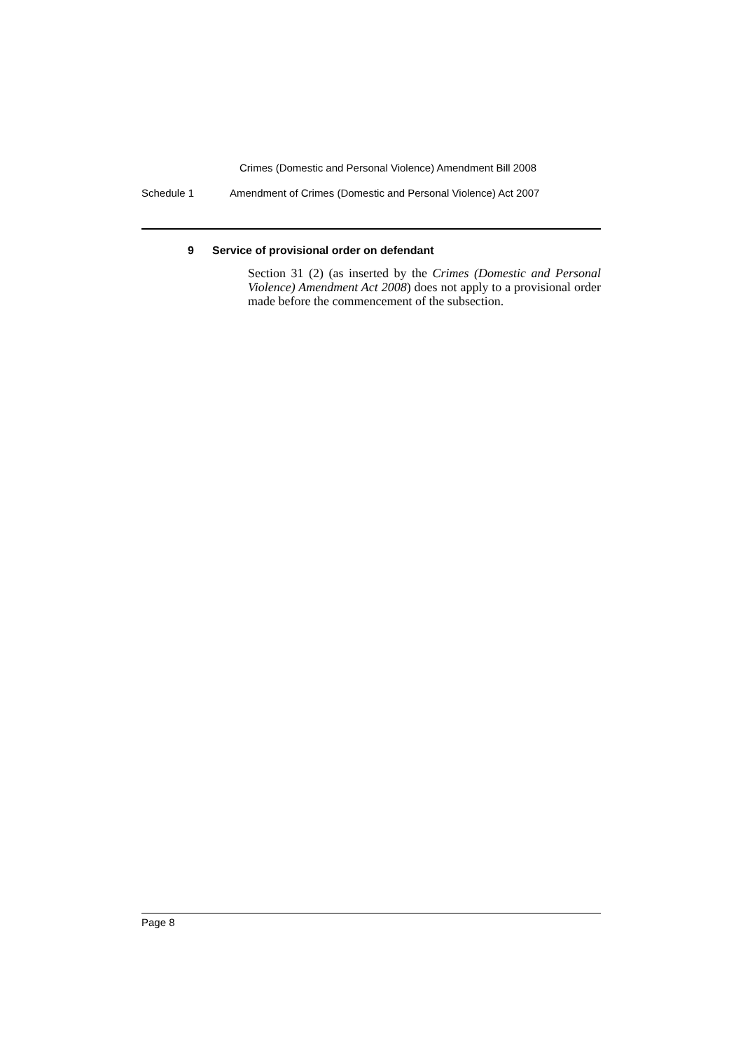Crimes (Domestic and Personal Violence) Amendment Bill 2008
Schedule 1 Amendment of Crimes (Domestic and Personal Violence) Act 2007
9 Service of provisional order on defendant
Section 31 (2) (as inserted by the Crimes (Domestic and Personal Violence) Amendment Act 2008) does not apply to a provisional order made before the commencement of the subsection.
Page 8